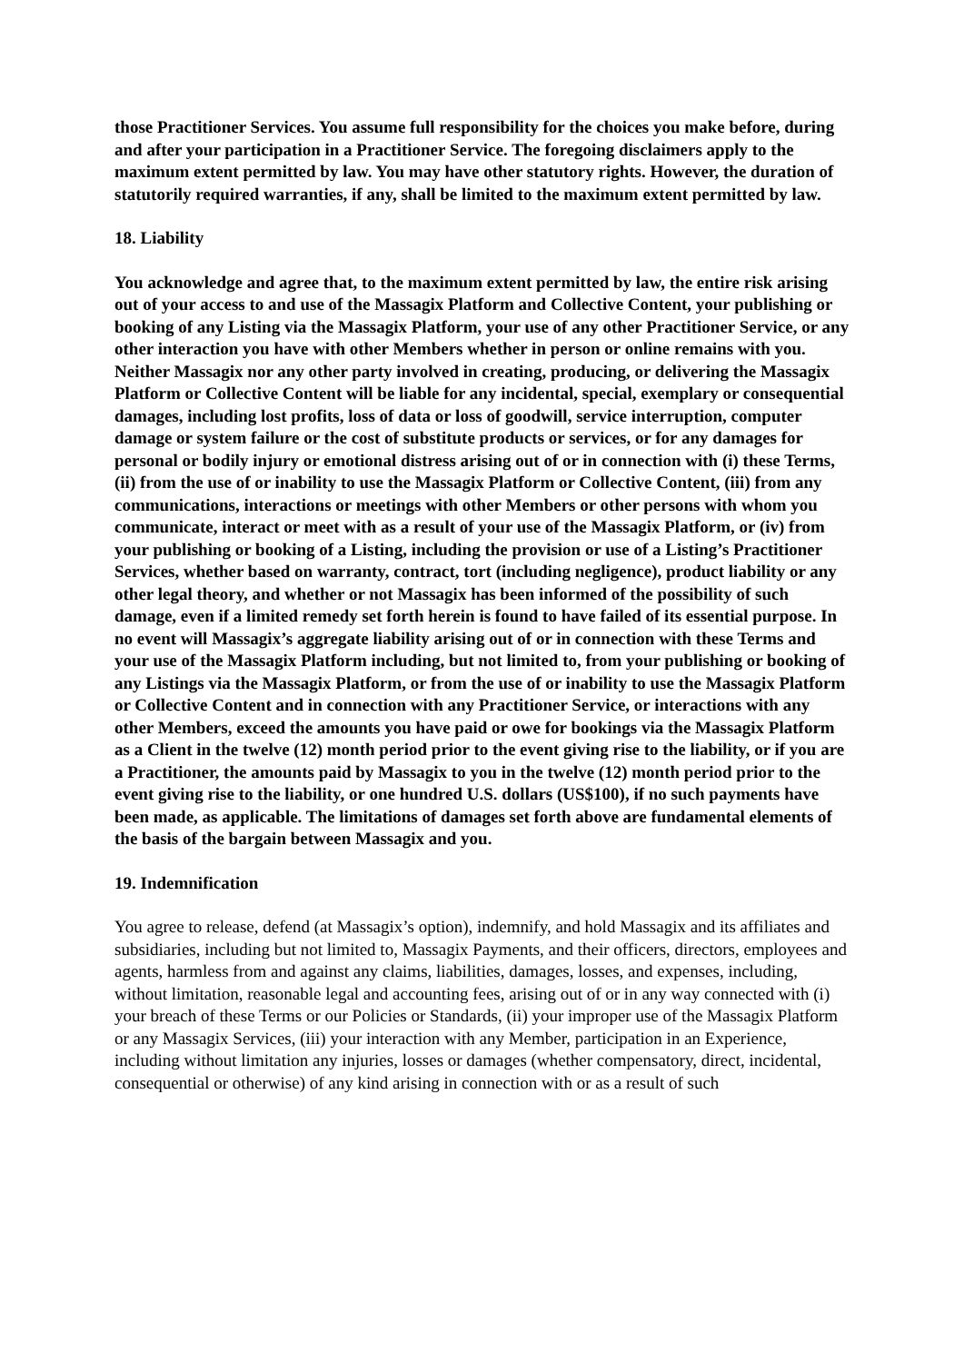those Practitioner Services. You assume full responsibility for the choices you make before, during and after your participation in a Practitioner Service. The foregoing disclaimers apply to the maximum extent permitted by law. You may have other statutory rights. However, the duration of statutorily required warranties, if any, shall be limited to the maximum extent permitted by law.
18. Liability
You acknowledge and agree that, to the maximum extent permitted by law, the entire risk arising out of your access to and use of the Massagix Platform and Collective Content, your publishing or booking of any Listing via the Massagix Platform, your use of any other Practitioner Service, or any other interaction you have with other Members whether in person or online remains with you. Neither Massagix nor any other party involved in creating, producing, or delivering the Massagix Platform or Collective Content will be liable for any incidental, special, exemplary or consequential damages, including lost profits, loss of data or loss of goodwill, service interruption, computer damage or system failure or the cost of substitute products or services, or for any damages for personal or bodily injury or emotional distress arising out of or in connection with (i) these Terms, (ii) from the use of or inability to use the Massagix Platform or Collective Content, (iii) from any communications, interactions or meetings with other Members or other persons with whom you communicate, interact or meet with as a result of your use of the Massagix Platform, or (iv) from your publishing or booking of a Listing, including the provision or use of a Listing’s Practitioner Services, whether based on warranty, contract, tort (including negligence), product liability or any other legal theory, and whether or not Massagix has been informed of the possibility of such damage, even if a limited remedy set forth herein is found to have failed of its essential purpose. In no event will Massagix’s aggregate liability arising out of or in connection with these Terms and your use of the Massagix Platform including, but not limited to, from your publishing or booking of any Listings via the Massagix Platform, or from the use of or inability to use the Massagix Platform or Collective Content and in connection with any Practitioner Service, or interactions with any other Members, exceed the amounts you have paid or owe for bookings via the Massagix Platform as a Client in the twelve (12) month period prior to the event giving rise to the liability, or if you are a Practitioner, the amounts paid by Massagix to you in the twelve (12) month period prior to the event giving rise to the liability, or one hundred U.S. dollars (US$100), if no such payments have been made, as applicable. The limitations of damages set forth above are fundamental elements of the basis of the bargain between Massagix and you.
19. Indemnification
You agree to release, defend (at Massagix’s option), indemnify, and hold Massagix and its affiliates and subsidiaries, including but not limited to, Massagix Payments, and their officers, directors, employees and agents, harmless from and against any claims, liabilities, damages, losses, and expenses, including, without limitation, reasonable legal and accounting fees, arising out of or in any way connected with (i) your breach of these Terms or our Policies or Standards, (ii) your improper use of the Massagix Platform or any Massagix Services, (iii) your interaction with any Member, participation in an Experience, including without limitation any injuries, losses or damages (whether compensatory, direct, incidental, consequential or otherwise) of any kind arising in connection with or as a result of such